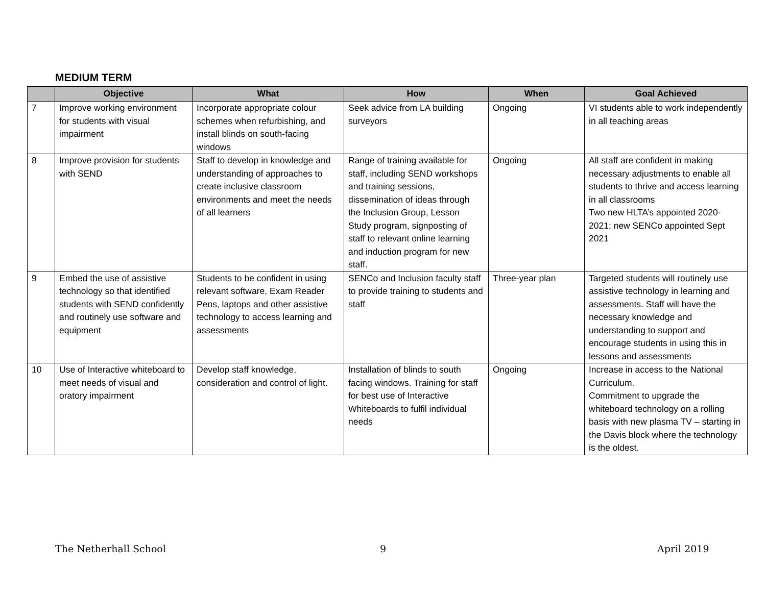MEDIUM TERM
| | Objective | What | How | When | Goal Achieved |
| --- | --- | --- | --- | --- | --- |
| 7 | Improve working environment for students with visual impairment | Incorporate appropriate colour schemes when refurbishing, and install blinds on south-facing windows | Seek advice from LA building surveyors | Ongoing | VI students able to work independently in all teaching areas |
| 8 | Improve provision for students with SEND | Staff to develop in knowledge and understanding of approaches to create inclusive classroom environments and meet the needs of all learners | Range of training available for staff, including SEND workshops and training sessions, dissemination of ideas through the Inclusion Group, Lesson Study program, signposting of staff to relevant online learning and induction program for new staff. | Ongoing | All staff are confident in making necessary adjustments to enable all students to thrive and access learning in all classrooms Two new HLTA’s appointed 2020-2021; new SENCo appointed Sept 2021 |
| 9 | Embed the use of assistive technology so that identified students with SEND confidently and routinely use software and equipment | Students to be confident in using relevant software, Exam Reader Pens, laptops and other assistive technology to access learning and assessments | SENCo and Inclusion faculty staff to provide training to students and staff | Three-year plan | Targeted students will routinely use assistive technology in learning and assessments. Staff will have the necessary knowledge and understanding to support and encourage students in using this in lessons and assessments |
| 10 | Use of Interactive whiteboard to meet needs of visual and oratory impairment | Develop staff knowledge, consideration and control of light. | Installation of blinds to south facing windows. Training for staff for best use of Interactive Whiteboards to fulfil individual needs | Ongoing | Increase in access to the National Curriculum. Commitment to upgrade the whiteboard technology on a rolling basis with new plasma TV – starting in the Davis block where the technology is the oldest. |
The Netherhall School 9 April 2019